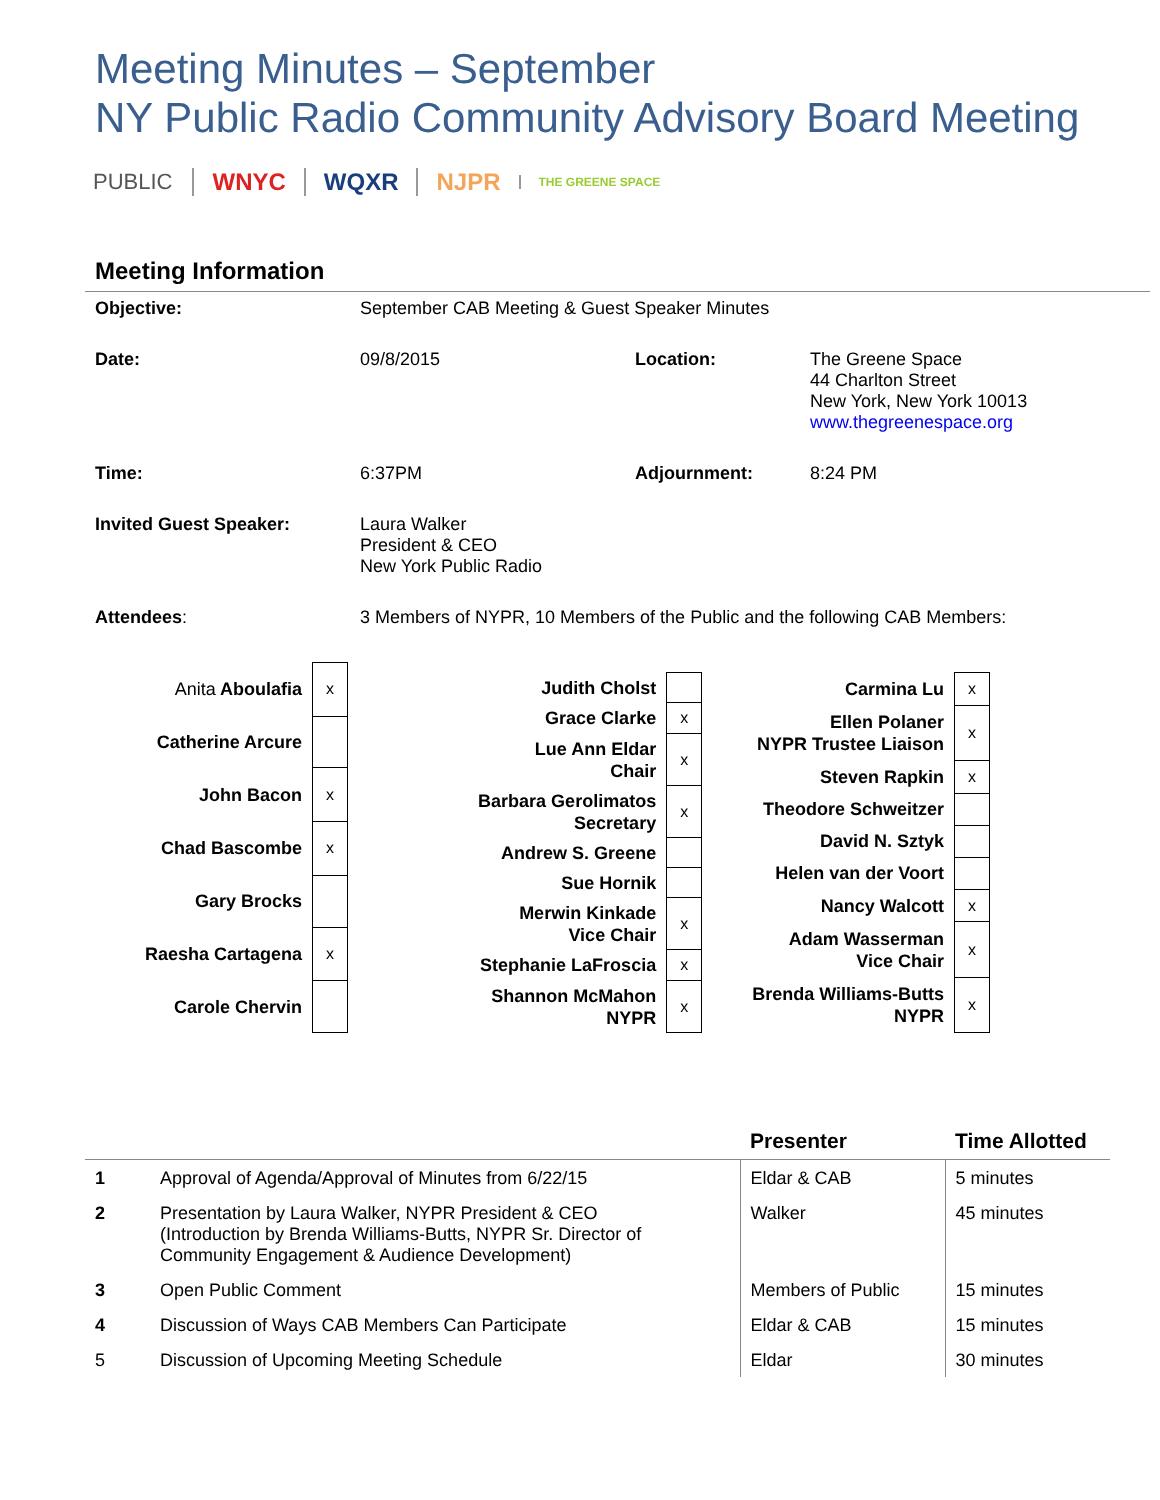Meeting Minutes – September
NY Public Radio Community Advisory Board Meeting
PUBLIC WNYC WQXR NJPR
THE GREENE SPACE
Meeting Information
| Objective: | September CAB Meeting & Guest Speaker Minutes | | |
| Date: | 09/8/2015 | Location: | The Greene Space 44 Charlton Street New York, New York 10013 www.thegreenespace.org |
| Time: | 6:37PM | Adjournment: | 8:24 PM |
| Invited Guest Speaker: | Laura Walker President & CEO New York Public Radio | | |
| Attendees : | 3 Members of NYPR, 10 Members of the Public and the following CAB Members: | | |
| Anita Aboulafia | x |
| Catherine Arcure | |
| John Bacon | x |
| Chad Bascombe | x |
| Gary Brocks | |
| Raesha Cartagena | x |
| Carole Chervin | |
| Judith Cholst | |
| Grace Clarke | x |
| Lue Ann Eldar Chair | x |
| Barbara Gerolimatos Secretary | x |
| Andrew S. Greene | |
| Sue Hornik | |
| Merwin Kinkade Vice Chair | x |
| Stephanie LaFroscia | x |
| Shannon McMahon NYPR | x |
| Carmina Lu | x |
| Ellen Polaner NYPR Trustee Liaison | x |
| Steven Rapkin | x |
| Theodore Schweitzer | |
| David N. Sztyk | |
| Helen van der Voort | |
| Nancy Walcott | x |
| Adam Wasserman Vice Chair | x |
| Brenda Williams-Butts NYPR | x |
| | | Presenter | Time Allotted |
| --- | --- | --- | --- |
| 1 | Approval of Agenda/Approval of Minutes from 6/22/15 | Eldar & CAB | 5 minutes |
| 2 | Presentation by Laura Walker, NYPR President & CEO (Introduction by Brenda Williams-Butts, NYPR Sr. Director of Community Engagement & Audience Development) | Walker | 45 minutes |
| 3 | Open Public Comment | Members of Public | 15 minutes |
| 4 | Discussion of Ways CAB Members Can Participate | Eldar & CAB | 15 minutes |
| 5 | Discussion of Upcoming Meeting Schedule | Eldar | 30 minutes |